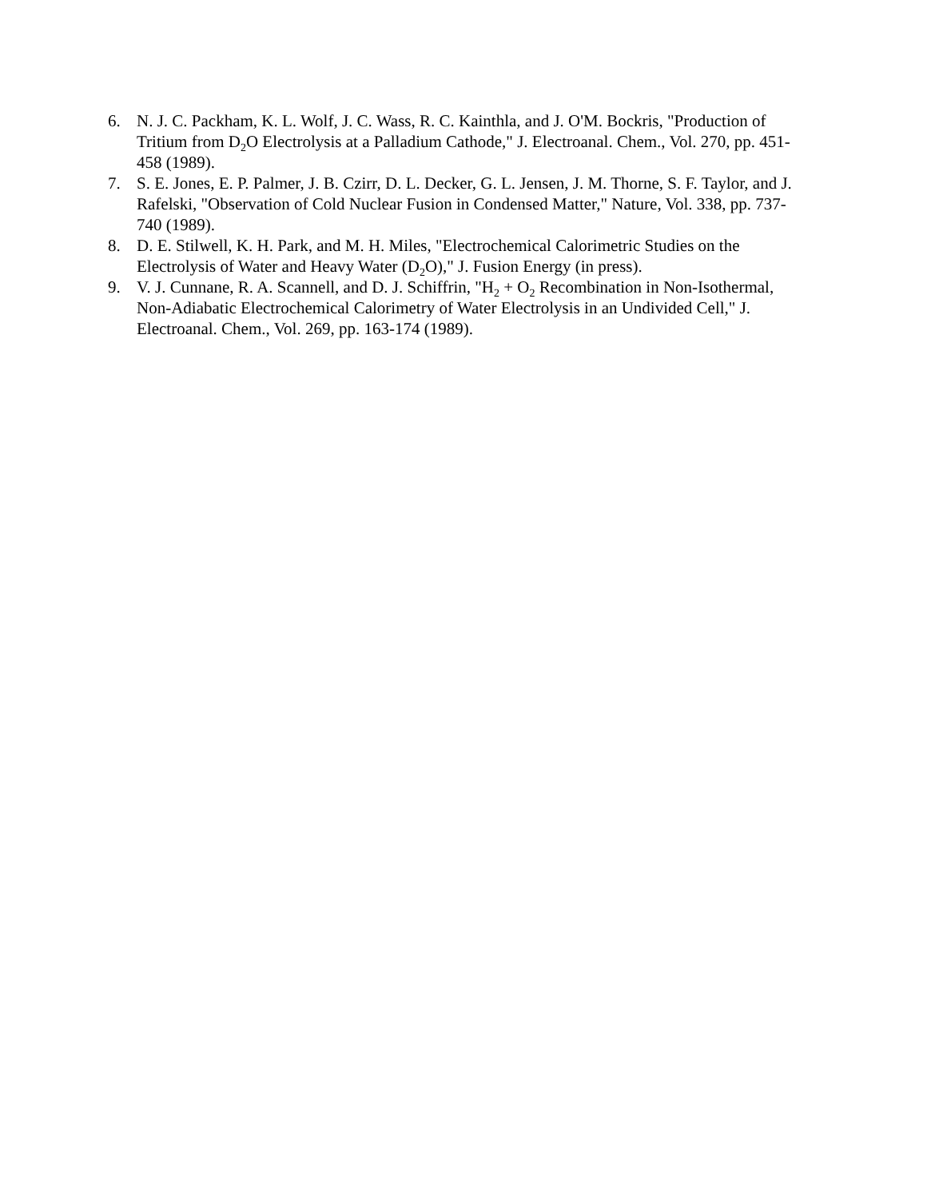6. N. J. C. Packham, K. L. Wolf, J. C. Wass, R. C. Kainthla, and J. O'M. Bockris, "Production of Tritium from D<sub>2</sub>O Electrolysis at a Palladium Cathode," J. Electroanal. Chem., Vol. 270, pp. 451-458 (1989).
7. S. E. Jones, E. P. Palmer, J. B. Czirr, D. L. Decker, G. L. Jensen, J. M. Thorne, S. F. Taylor, and J. Rafelski, "Observation of Cold Nuclear Fusion in Condensed Matter," Nature, Vol. 338, pp. 737-740 (1989).
8. D. E. Stilwell, K. H. Park, and M. H. Miles, "Electrochemical Calorimetric Studies on the Electrolysis of Water and Heavy Water (D<sub>2</sub>O)," J. Fusion Energy (in press).
9. V. J. Cunnane, R. A. Scannell, and D. J. Schiffrin, "H<sub>2</sub> + O<sub>2</sub> Recombination in Non-Isothermal, Non-Adiabatic Electrochemical Calorimetry of Water Electrolysis in an Undivided Cell," J. Electroanal. Chem., Vol. 269, pp. 163-174 (1989).